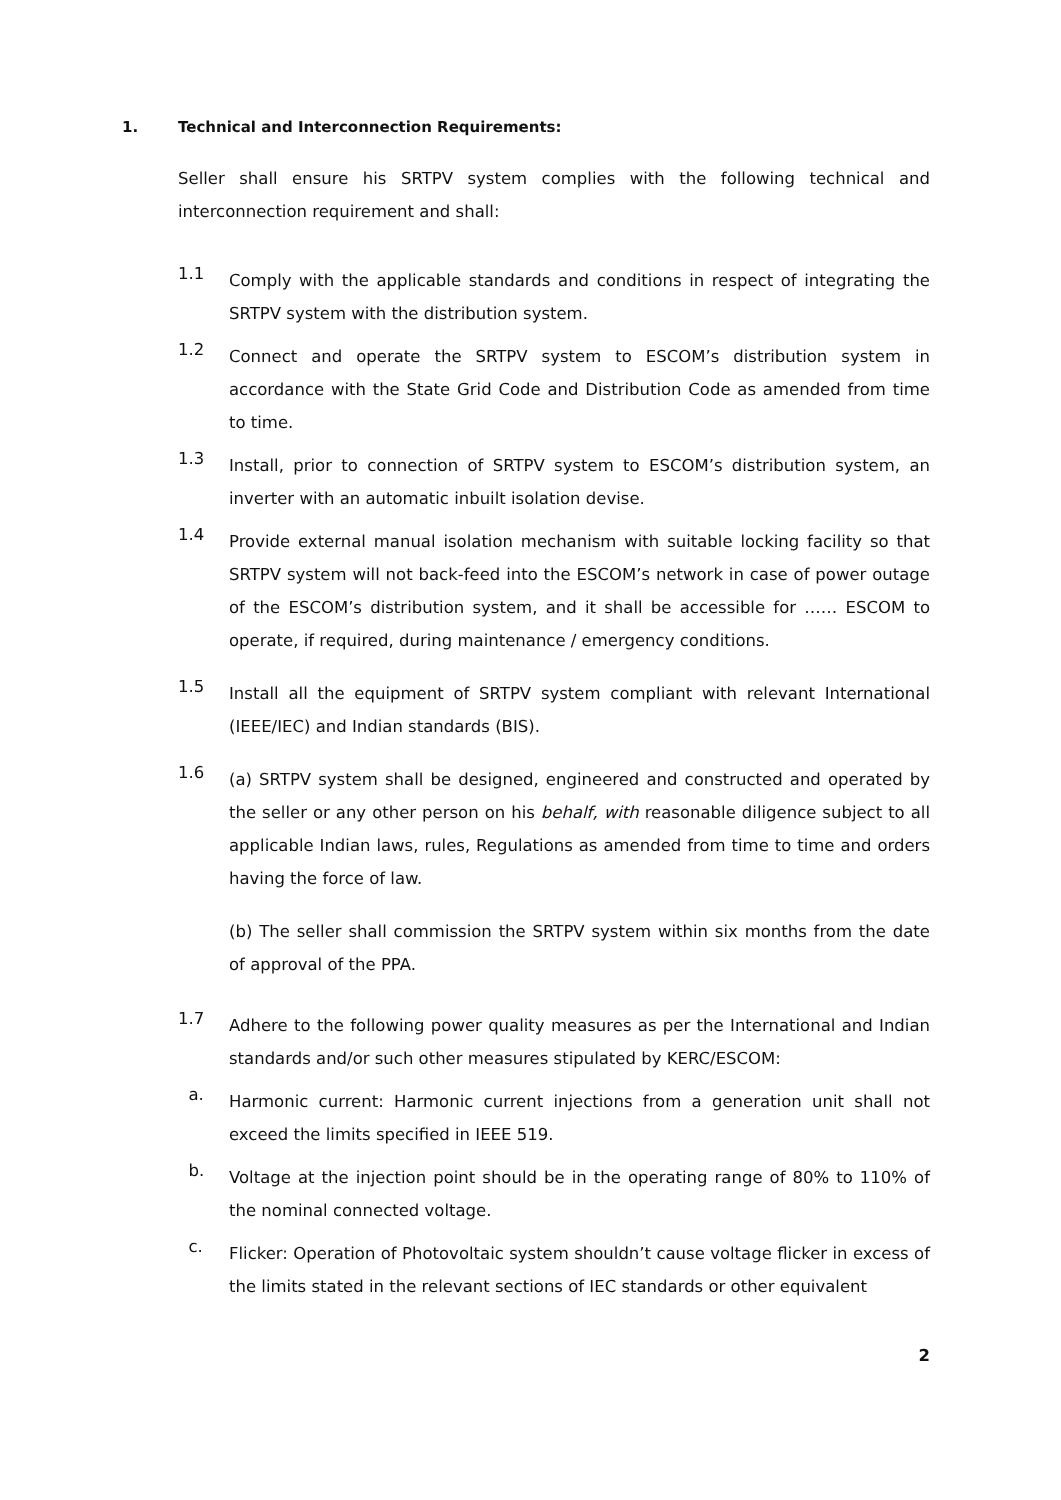1. Technical and Interconnection Requirements:
Seller shall ensure his SRTPV system complies with the following technical and interconnection requirement and shall:
1.1
Comply with the applicable standards and conditions in respect of integrating the SRTPV system with the distribution system.
1.2
Connect and operate the SRTPV system to ESCOM’s distribution system in accordance with the State Grid Code and Distribution Code as amended from time to time.
1.3
Install, prior to connection of SRTPV system to ESCOM’s distribution system, an inverter with an automatic inbuilt isolation devise.
1.4
Provide external manual isolation mechanism with suitable locking facility so that SRTPV system will not back-feed into the ESCOM’s network in case of power outage of the ESCOM’s distribution system, and it shall be accessible for …… ESCOM to operate, if required, during maintenance / emergency conditions.
1.5
Install all the equipment of SRTPV system compliant with relevant International (IEEE/IEC) and Indian standards (BIS).
1.6
(a) SRTPV system shall be designed, engineered and constructed and operated by the seller or any other person on his behalf, with reasonable diligence subject to all applicable Indian laws, rules, Regulations as amended from time to time and orders having the force of law.
(b) The seller shall commission the SRTPV system within six months from the date of approval of the PPA.
1.7
Adhere to the following power quality measures as per the International and Indian standards and/or such other measures stipulated by KERC/ESCOM:
a.
Harmonic current: Harmonic current injections from a generation unit shall not exceed the limits specified in IEEE 519.
b.
Voltage at the injection point should be in the operating range of 80% to 110% of the nominal connected voltage.
c.
Flicker: Operation of Photovoltaic system shouldn’t cause voltage flicker in excess of the limits stated in the relevant sections of IEC standards or other equivalent
2